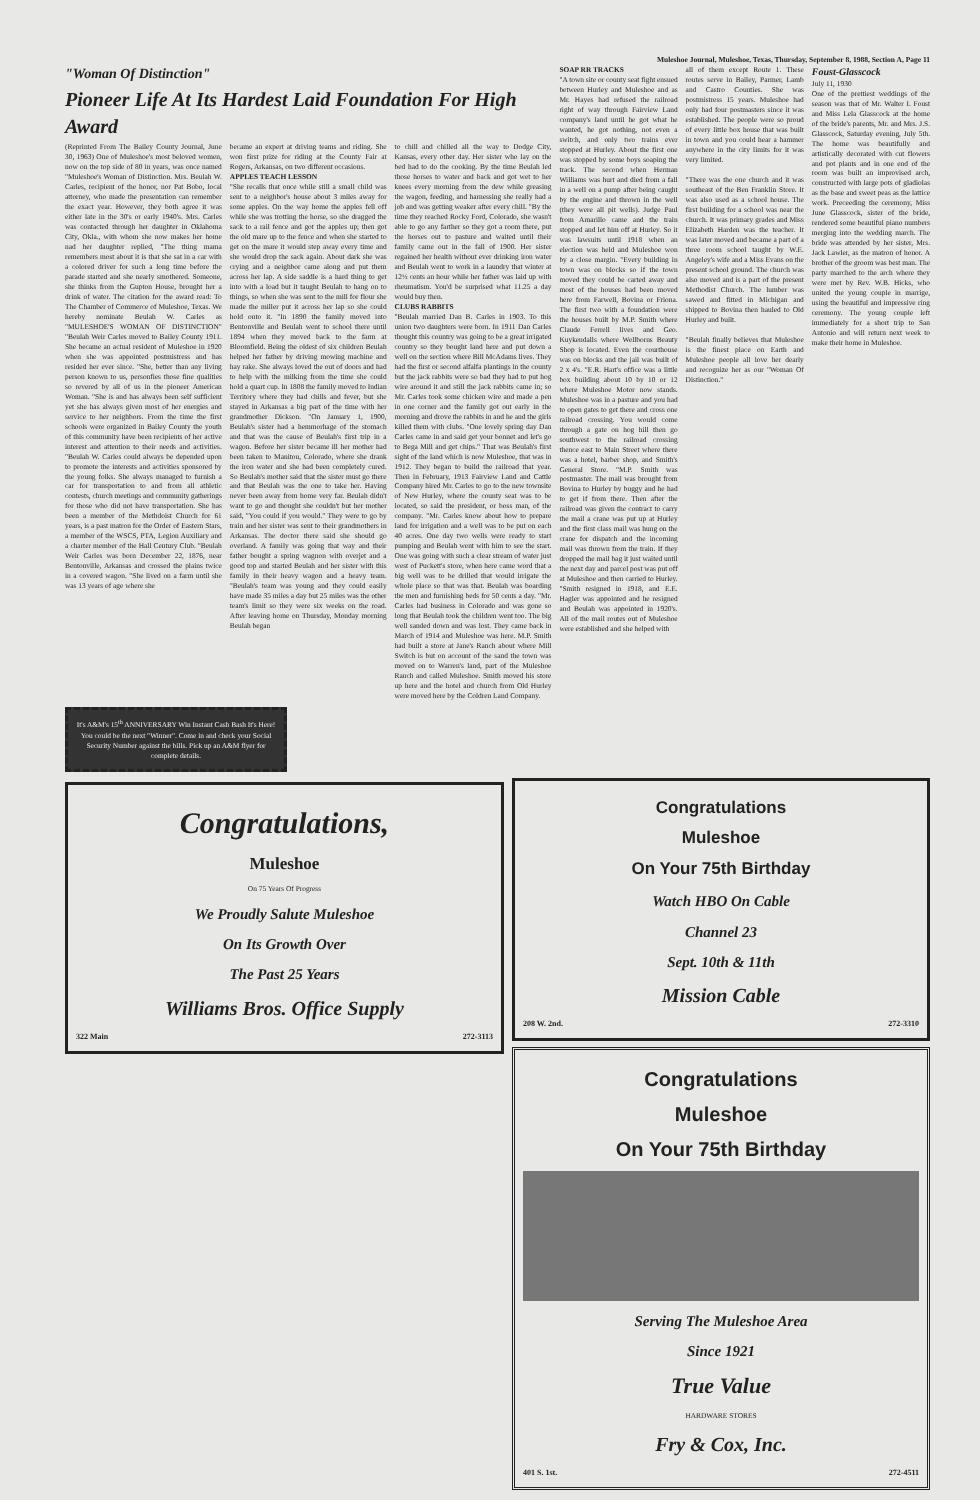Muleshoe Journal, Muleshoe, Texas, Thursday, September 8, 1988, Section A, Page 11
"Woman Of Distinction"
Pioneer Life At Its Hardest Laid Foundation For High Award
(Reprinted From The Bailey County Journal, June 30, 1963) One of Muleshoe's most beloved women, now on the top side of 80 in years, was once named "Muleshoe's Woman of Distinction. Mrs. Beulah W. Carles, recipient of the honor, nor Pat Bobo, local attorney, who made the presentation can remember the exact year. However, they both agree it was either late in the 30's or early 1940's. Mrs. Carles was contacted through her daughter in Oklahoma City, Okla., with whom she now makes her home nad her daughter replied, "The thing mama remembers most about it is that she sat in a car with a colored driver for such a long time before the parade started and she nearly smothered. Someone, she thinks from the Gupton House, brought her a drink of water. The citation for the award read: To The Chamber of Commerce of Muleshoe, Texas. We hereby nominate Beulah W. Carles as "MULESHOE'S WOMAN OF DISTINCTION" "Beulah Weir Carles moved to Bailey County 1911. She became an actual resident of Muleshoe in 1920 when she was appointed postmistress and has resided her ever since. "She, better than any living person known to us, personfies those fine qualities so revered by all of us in the pioneer American Woman. "She is and has always been self sufficient yet she has always given most of her energies and service to her neighbors. From the time the first schools were organized in Bailey County the youth of this community have been recipients of her active interest and attention to their needs and activities. "Beulah W. Carles could always be depended upon to promote the interests and activities sponsored by the young folks. She always managed to furnish a car for transportation to and from all athletic contests, church meetings and community gatherings for those who did not have transportation. She has been a member of the Methdoist Church for 61 years, is a past matron for the Order of Eastern Stars, a member of the WSCS, PTA, Legion Auxiliary and a charter member of the Hall Century Club. "Beulah Weir Carles was born December 22, 1876, near Bentonville, Arkansas and crossed the plains twice in a covered wagon. "She lived on a farm until she was 13 years of age where she
became an expert at driving teams and riding. She won first prize for riding at the County Fair at Rogers, Arkansas, on two different occasions.
APPLES TEACH LESSON
"She recalls that once while still a small child was sent to a neighbor's house about 3 miles away for some apples. On the way home the apples fell off while she was trotting the horse, so she dragged the sack to a rail fence and got the apples up; then got the old mare up to the fence and when she started to get on the mare it would step away every time and she would drop the sack again. About dark she was crying and a neighbor came along and put them across her lap. A side saddle is a hard thing to get into with a load but it taught Beulah to hang on to things, so when she was sent to the mill for flour she made the miller put it across her lap so she could hold onto it. "In 1890 the family moved into Bentonville and Beulah went to school there until 1894 when they moved back to the farm at Bloomfield. Being the oldest of six children Beulah helped her father by driving mowing machine and hay rake. She always loved the out of doors and had to help with the milking from the time she could hold a quart cup. In 1808 the family moved to Indian Territory where they had chills and fever, but she stayed in Arkansas a big part of the time with her grandmother Dickson. "On January 1, 1900, Beulah's sister had a hemmorhage of the stomach and that was the cause of Beulah's first trip in a wagon. Before her sister became ill her mother had been taken to Manitou, Colorado, where she drank the iron water and she had been completely cured. So Beulah's mother said that the sister must go there and that Beulah was the one to take her. Having never been away from home very far. Beulah didn't want to go and thought she couldn't but her mother said, "You could if you would." They were to go by train and her sister was sent to their grandmothers in Arkansas. The doctor there said she should go overland. A family was going that way and their father bought a spring wagnon with overjet and a good top and started Beulah and her sister with this family in their heavy wagon and a heavy team. "Beulah's team was young and they could easily have made 35 miles a day but 25 miles was the other team's limit so they were six weeks on the road. After leaving home on Thursday, Monday morning Beulah began
to chill and chilled all the way to Dodge City, Kansas, every other day. Her sister who lay on the bed had to do the cooking. By the time Beulah led those horses to water and back and got wet to her knees every morning from the dew while greasing the wagon, feeding, and harnessing she really had a job and was getting weaker after every chill. "By the time they reached Rocky Ford, Colorado, she wasn't able to go any farther so they got a room there, put the horses out to pasture and waited until their family came out in the fall of 1900. Her sister regained her health without ever drinking iron water and Beulah went to work in a laundry that winter at 12½ cents an hour while her father was laid up with rheumatism. You'd be surprised what 11.25 a day would buy then.
CLUBS RABBITS
"Beulah married Dan B. Carles in 1903. To this union two daughters were born. In 1911 Dan Carles thought this country was going to be a great irrigated country so they bought land here and put down a well on the section where Bill McAdams lives. They had the first or second alfalfa plantings in the county but the jack rabbits were so bad they had to put hog wire around it and still the jack rabbits came in; so Mr. Carles took some chicken wire and made a pen in one corner and the family got out early in the morning and drove the rabbits in and he and the girls killed them with clubs. "One lovely spring day Dan Carles came in and said get your bonnet and let's go to Bega Mill and get chips." That was Beulah's first sight of the land which is now Muleshoe, that was in 1912. They began to build the railroad that year. Then in February, 1913 Fairview Land and Cattle Company hired Mr. Carles to go to the new townsite of New Hurley, where the county seat was to be located, so said the president, or boss man, of the company. "Mr. Carles know about how to prepare land for irrigation and a well was to be put on each 40 acres. One day two wells were ready to start pumping and Beulah went with him to see the start. One was going with such a clear stream of water just west of Puckett's store, when here came word that a big well was to be drilled that would irrigate the whole place so that was that. Beulah was boarding the men and furnishing beds for 50 cents a day. "Mr. Carles had business in Colorado and was gone so long that Beulah took the children went too. The big well sanded down and was lost. They came back in March of 1914 and Muleshoe was here. M.P. Smith had built a store at Jane's Ranch about where Mill Switch is but on account of the sand the town was moved on to Warren's land, part of the Muleshoe Ranch and called Muleshoe. Smith moved his store up here and the hotel and church from Old Hurley were moved here by the Coldren Land Company.
It's A&M's 15<sup>th</sup> ANNIVERSARY Win Instant Cash Bash It's Here! You could be the next "Winner". Come in and check your Social Security Number against the bills. Pick up an A&M flyer for complete details.
SOAP RR TRACKS
"A town site or county seat fight ensued between Hurley and Muleshoe and as Mr. Hayes had refused the railroad right of way through Fairview Land company's land until he got what he wanted, he got nothing, not even a switch, and only two trains ever stopped at Hurley. About the first one was stopped by some boys soaping the track. The second when Herman Williams was hurt and died from a fall in a well on a pump after being caught by the engine and thrown in the well (they were all pit wells). Judge Paul from Amarillo came and the train stopped and let him off at Hurley. So it was lawsuits until 1918 when an election was held and Muleshoe won by a close margin. "Every building in town was on blocks so if the town moved they could be carted away and most of the houses had been moved here from Farwell, Bovina or Friona. The first two with a foundation were the houses built by M.P. Smith where Claude Ferrell lives and Geo. Kuykendalls where Wellborns Beauty Shop is located. Even the courthouse was on blocks and the jail was built of 2 x 4's. "E.R. Hart's office was a little box building about 10 by 10 or 12 where Muleshoe Motor now stands. Muleshoe was in a pasture and you had to open gates to get there and cross one railroad crossing. You would come through a gate on hog hill then go southwest to the railroad crossing thence east to Main Street where there was a hotel, barber shop, and Smith's General Store. "M.P. Smith was postmaster. The mail was brought from Bovina to Hurley by buggy and he had to get if from there. Then after the railroad was given the contract to carry the mail a crane was put up at Hurley and the first class mail was hung on the crane for dispatch and the incoming mail was thrown from the train. If they dropped the mail bag it just waited until the next day and parcel post was put off at Muleshoe and then carried to Hurley. "Smith resigned in 1918, and E.E. Hagler was appointed and he resigned and Beulah was appointed in 1920's. All of the mail routes out of Muleshoe were established and she helped with
all of them except Route 1. These routes serve in Bailey, Parmer, Lamb and Castro Counties. She was postmistress 15 years. Muleshoe had only had four postmasters since it was established. The people were so proud of every little box house that was built in town and you could hear a hammer anywhere in the city limits for it was very limited.
"There was the one church and it was southeast of the Ben Franklin Store. It was also used as a school house. The first building for a school was near the church. It was primary grades and Miss Elizabeth Harden was the teacher. It was later moved and became a part of a three room school taught by W.E. Angeley's wife and a Miss Evans on the present school ground. The church was also moved and is a part of the present Methodist Church. The lumber was sawed and fitted in Michigan and shipped to Bovina then hauled to Old Hurley and built.
"Beulah finally believes that Muleshoe is the finest place on Earth and Muleshoe people all love her dearly and recognize her as our "Woman Of Distinction."
Foust-Glasscock
July 11, 1930
One of the prettiest weddings of the season was that of Mr. Walter I. Foust and Miss Lela Glasscock at the home of the bride's parents, Mr. and Mrs. J.S. Glasscock, Saturday evening, July 5th. The home was beautifully and artistically decorated with cut flowers and pot plants and in one end of the room was built an improvised arch, constructed with large pots of gladiolas as the base and sweet peas as the lattice work. Preceeding the ceremony, Miss June Glasscock, sister of the bride, rendered some beautiful piano numbers merging into the wedding march. The bride was attended by her sister, Mrs. Jack Lawler, as the matron of honor. A brother of the groom was best man. The party marched to the arch where they were met by Rev. W.B. Hicks, who united the young couple in marrige, using the beautiful and impressive ring ceremony. The young couple left immediately for a short trip to San Antonio and will return next week to make their home in Muleshoe.
Congratulations,
Muleshoe
On 75 Years Of Progress
We Proudly Salute Muleshoe
On Its Growth Over
The Past 25 Years
Williams Bros. Office Supply
322 Main 272-3113
Congratulations
Muleshoe
On Your 75th Birthday
Watch HBO On Cable
Channel 23
Sept. 10th & 11th
Mission Cable
208 W. 2nd. 272-3310
Congratulations
Muleshoe
On Your 75th Birthday
Serving The Muleshoe Area
Since 1921
True Value
HARDWARE STORES
Fry & Cox, Inc.
401 S. 1st. 272-4511